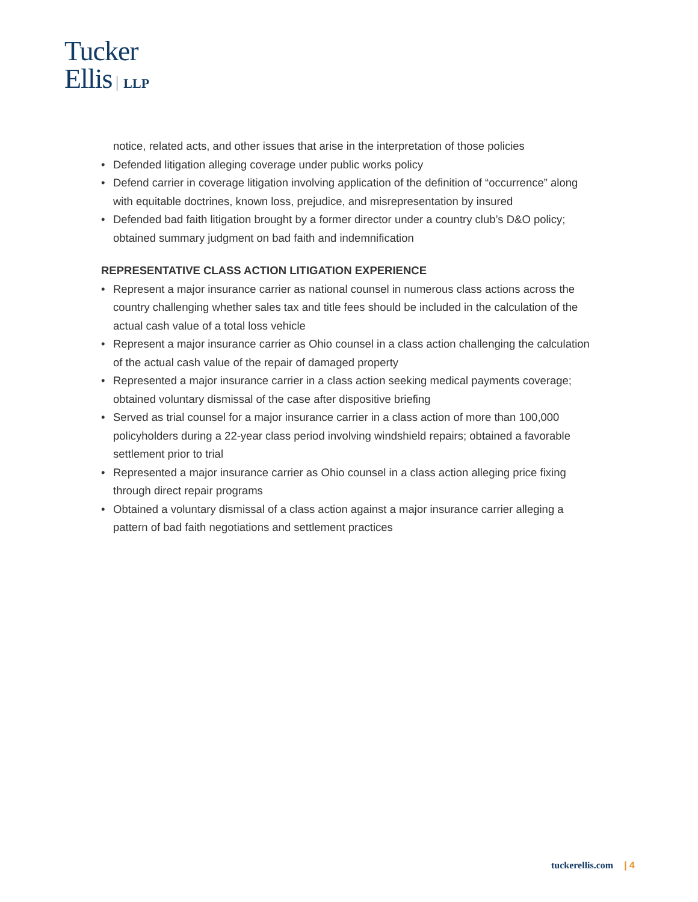Tucker
Ellis LLP
notice, related acts, and other issues that arise in the interpretation of those policies
• Defended litigation alleging coverage under public works policy
• Defend carrier in coverage litigation involving application of the definition of “occurrence” along with equitable doctrines, known loss, prejudice, and misrepresentation by insured
• Defended bad faith litigation brought by a former director under a country club’s D&O policy; obtained summary judgment on bad faith and indemnification
REPRESENTATIVE CLASS ACTION LITIGATION EXPERIENCE
• Represent a major insurance carrier as national counsel in numerous class actions across the country challenging whether sales tax and title fees should be included in the calculation of the actual cash value of a total loss vehicle
• Represent a major insurance carrier as Ohio counsel in a class action challenging the calculation of the actual cash value of the repair of damaged property
• Represented a major insurance carrier in a class action seeking medical payments coverage; obtained voluntary dismissal of the case after dispositive briefing
• Served as trial counsel for a major insurance carrier in a class action of more than 100,000 policyholders during a 22-year class period involving windshield repairs; obtained a favorable settlement prior to trial
• Represented a major insurance carrier as Ohio counsel in a class action alleging price fixing through direct repair programs
• Obtained a voluntary dismissal of a class action against a major insurance carrier alleging a pattern of bad faith negotiations and settlement practices
tuckerellis.com | 4